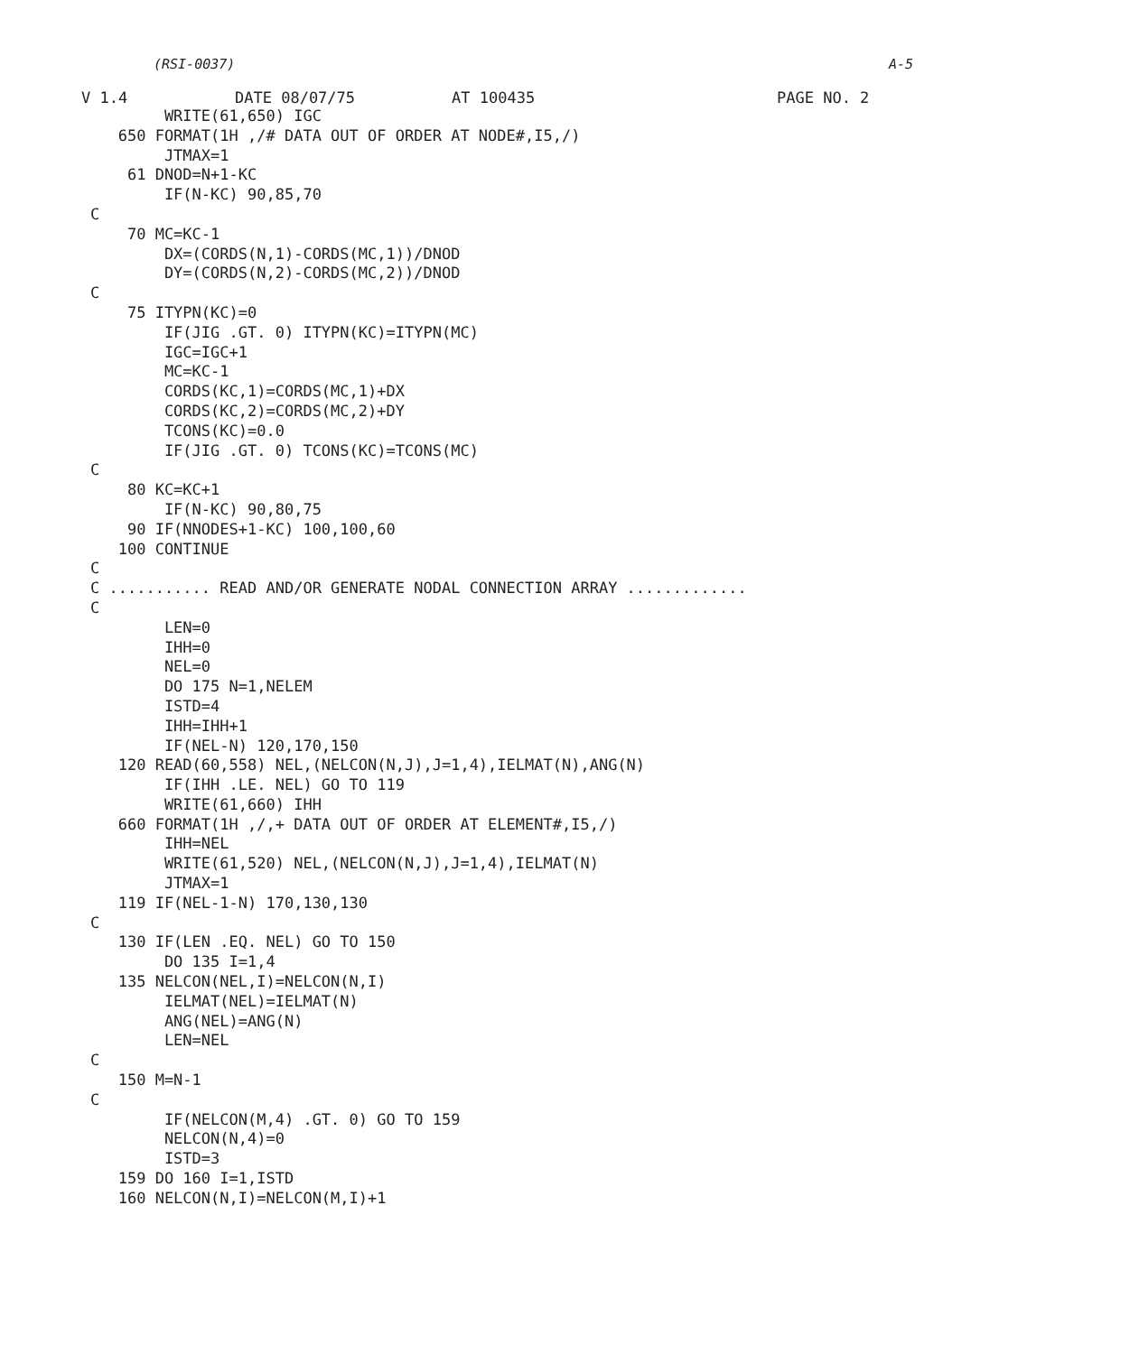(RSI-0037) A-5
V 1.4 DATE 08/07/75 AT 100435 PAGE NO. 2
        WRITE(61,650) IGC
   650 FORMAT(1H ,/# DATA OUT OF ORDER AT NODE#,I5,/)
        JTMAX=1
    61 DNOD=N+1-KC
        IF(N-KC) 90,85,70
C
    70 MC=KC-1
        DX=(CORDS(N,1)-CORDS(MC,1))/DNOD
        DY=(CORDS(N,2)-CORDS(MC,2))/DNOD
C
    75 ITYPN(KC)=0
        IF(JIG .GT. 0) ITYPN(KC)=ITYPN(MC)
        IGC=IGC+1
        MC=KC-1
        CORDS(KC,1)=CORDS(MC,1)+DX
        CORDS(KC,2)=CORDS(MC,2)+DY
        TCONS(KC)=0.0
        IF(JIG .GT. 0) TCONS(KC)=TCONS(MC)
C
    80 KC=KC+1
        IF(N-KC) 90,80,75
    90 IF(NNODES+1-KC) 100,100,60
   100 CONTINUE
C
C ........... READ AND/OR GENERATE NODAL CONNECTION ARRAY .............
C
        LEN=0
        IHH=0
        NEL=0
        DO 175 N=1,NELEM
        ISTD=4
        IHH=IHH+1
        IF(NEL-N) 120,170,150
   120 READ(60,558) NEL,(NELCON(N,J),J=1,4),IELMAT(N),ANG(N)
        IF(IHH .LE. NEL) GO TO 119
        WRITE(61,660) IHH
   660 FORMAT(1H ,/,+ DATA OUT OF ORDER AT ELEMENT#,I5,/)
        IHH=NEL
        WRITE(61,520) NEL,(NELCON(N,J),J=1,4),IELMAT(N)
        JTMAX=1
   119 IF(NEL-1-N) 170,130,130
C
   130 IF(LEN .EQ. NEL) GO TO 150
        DO 135 I=1,4
   135 NELCON(NEL,I)=NELCON(N,I)
        IELMAT(NEL)=IELMAT(N)
        ANG(NEL)=ANG(N)
        LEN=NEL
C
   150 M=N-1
C
        IF(NELCON(M,4) .GT. 0) GO TO 159
        NELCON(N,4)=0
        ISTD=3
   159 DO 160 I=1,ISTD
   160 NELCON(N,I)=NELCON(M,I)+1